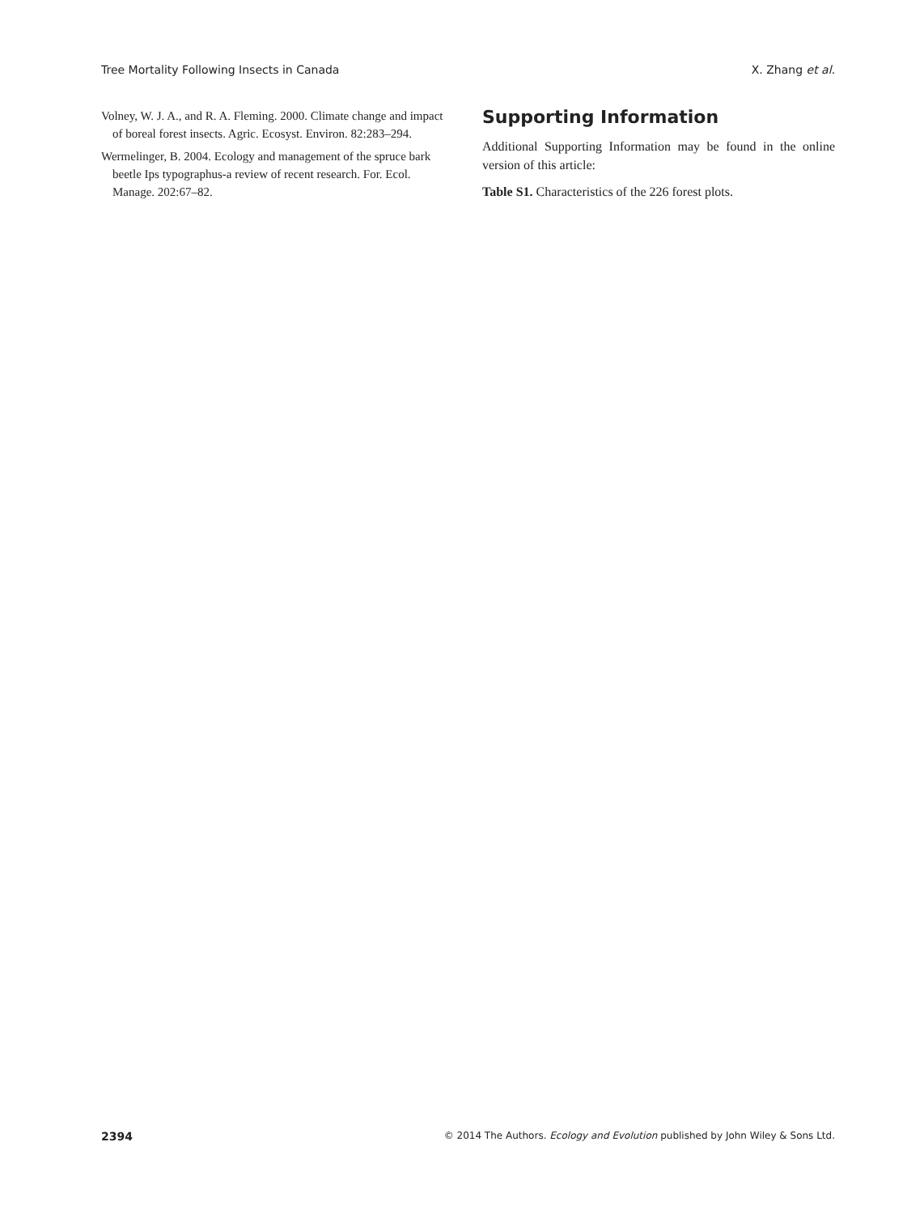Tree Mortality Following Insects in Canada X. Zhang et al.
Volney, W. J. A., and R. A. Fleming. 2000. Climate change and impact of boreal forest insects. Agric. Ecosyst. Environ. 82:283–294.
Wermelinger, B. 2004. Ecology and management of the spruce bark beetle Ips typographus-a review of recent research. For. Ecol. Manage. 202:67–82.
Supporting Information
Additional Supporting Information may be found in the online version of this article:
Table S1. Characteristics of the 226 forest plots.
2394 © 2014 The Authors. Ecology and Evolution published by John Wiley & Sons Ltd.